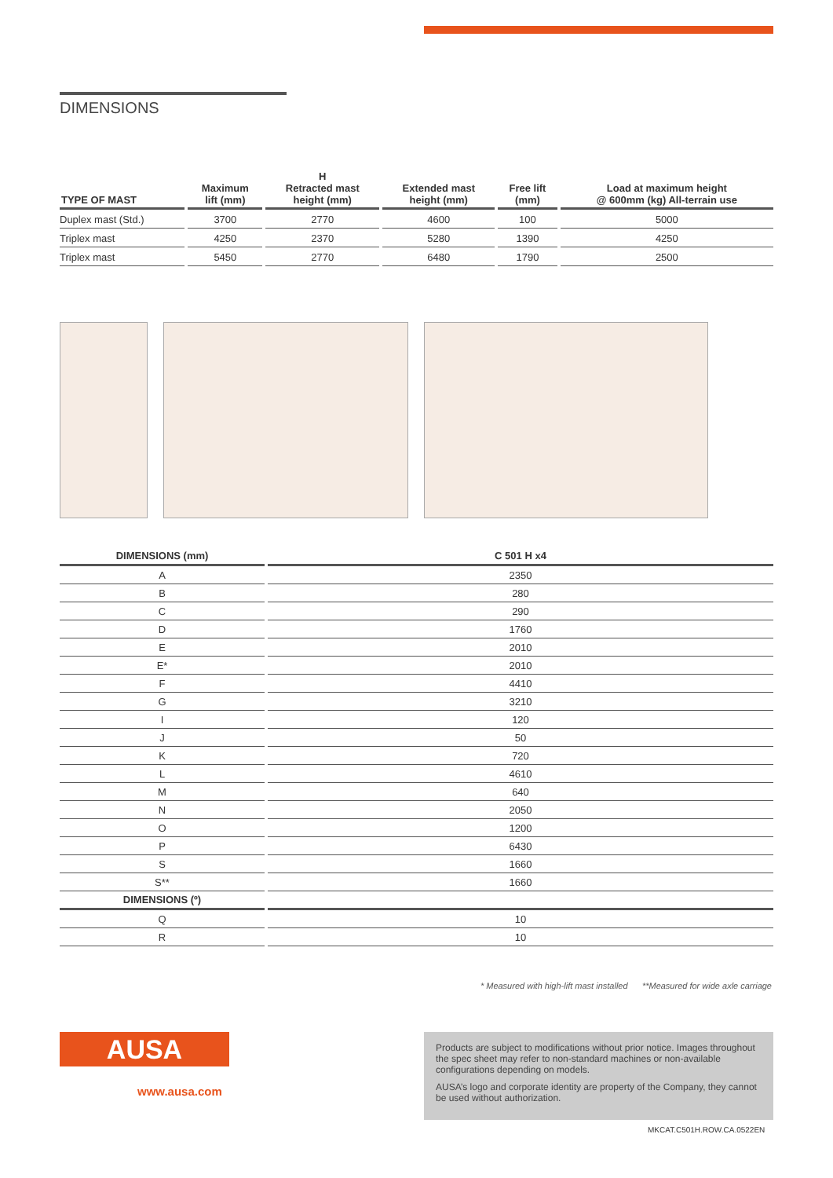DIMENSIONS
| TYPE OF MAST | Maximum lift (mm) | H Retracted mast height (mm) | Extended mast height (mm) | Free lift (mm) | Load at maximum height @ 600mm (kg) All-terrain use |
| --- | --- | --- | --- | --- | --- |
| Duplex mast (Std.) | 3700 | 2770 | 4600 | 100 | 5000 |
| Triplex mast | 4250 | 2370 | 5280 | 1390 | 4250 |
| Triplex mast | 5450 | 2770 | 6480 | 1790 | 2500 |
| DIMENSIONS (mm) | C 501 H x4 |
| --- | --- |
| A | 2350 |
| B | 280 |
| C | 290 |
| D | 1760 |
| E | 2010 |
| E* | 2010 |
| F | 4410 |
| G | 3210 |
| I | 120 |
| J | 50 |
| K | 720 |
| L | 4610 |
| M | 640 |
| N | 2050 |
| O | 1200 |
| P | 6430 |
| S | 1660 |
| S** | 1660 |
| DIMENSIONS (º) | |
| Q | 10 |
| R | 10 |
* Measured with high-lift mast installed **Measured for wide axle carriage
AUSA
www.ausa.com
Products are subject to modifications without prior notice. Images throughout the spec sheet may refer to non-standard machines or non-available configurations depending on models.
AUSA’s logo and corporate identity are property of the Company, they cannot be used without authorization.
MKCAT.C501H.ROW.CA.0522EN